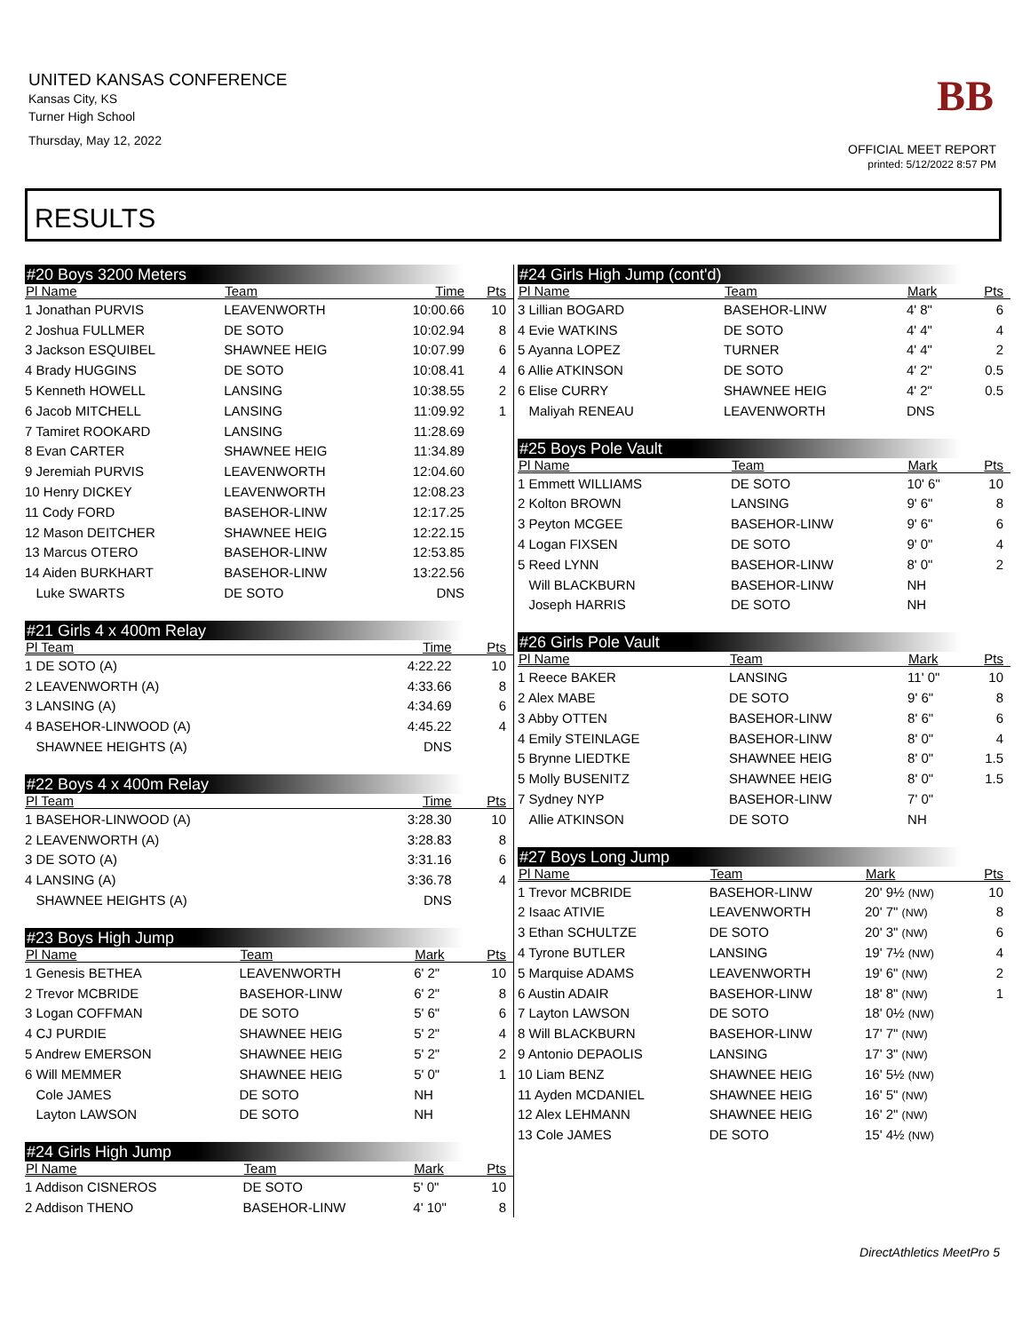UNITED KANSAS CONFERENCE
Kansas City, KS
Turner High School
Thursday, May 12, 2022
BB
OFFICIAL MEET REPORT
printed: 5/12/2022 8:57 PM
RESULTS
#20 Boys 3200 Meters
| Pl Name | Team | Time | Pts |
| --- | --- | --- | --- |
| 1 Jonathan PURVIS | LEAVENWORTH | 10:00.66 | 10 |
| 2 Joshua FULLMER | DE SOTO | 10:02.94 | 8 |
| 3 Jackson ESQUIBEL | SHAWNEE HEIG | 10:07.99 | 6 |
| 4 Brady HUGGINS | DE SOTO | 10:08.41 | 4 |
| 5 Kenneth HOWELL | LANSING | 10:38.55 | 2 |
| 6 Jacob MITCHELL | LANSING | 11:09.92 | 1 |
| 7 Tamiret ROOKARD | LANSING | 11:28.69 | |
| 8 Evan CARTER | SHAWNEE HEIG | 11:34.89 | |
| 9 Jeremiah PURVIS | LEAVENWORTH | 12:04.60 | |
| 10 Henry DICKEY | LEAVENWORTH | 12:08.23 | |
| 11 Cody FORD | BASEHOR-LINW | 12:17.25 | |
| 12 Mason DEITCHER | SHAWNEE HEIG | 12:22.15 | |
| 13 Marcus OTERO | BASEHOR-LINW | 12:53.85 | |
| 14 Aiden BURKHART | BASEHOR-LINW | 13:22.56 | |
| Luke SWARTS | DE SOTO | DNS | |
#21 Girls 4 x 400m Relay
| Pl Team | Time | Pts |
| --- | --- | --- |
| 1 DE SOTO (A) | 4:22.22 | 10 |
| 2 LEAVENWORTH (A) | 4:33.66 | 8 |
| 3 LANSING (A) | 4:34.69 | 6 |
| 4 BASEHOR-LINWOOD (A) | 4:45.22 | 4 |
| SHAWNEE HEIGHTS (A) | DNS | |
#22 Boys 4 x 400m Relay
| Pl Team | Time | Pts |
| --- | --- | --- |
| 1 BASEHOR-LINWOOD (A) | 3:28.30 | 10 |
| 2 LEAVENWORTH (A) | 3:28.83 | 8 |
| 3 DE SOTO (A) | 3:31.16 | 6 |
| 4 LANSING (A) | 3:36.78 | 4 |
| SHAWNEE HEIGHTS (A) | DNS | |
#23 Boys High Jump
| Pl Name | Team | Mark | Pts |
| --- | --- | --- | --- |
| 1 Genesis BETHEA | LEAVENWORTH | 6' 2" | 10 |
| 2 Trevor MCBRIDE | BASEHOR-LINW | 6' 2" | 8 |
| 3 Logan COFFMAN | DE SOTO | 5' 6" | 6 |
| 4 CJ PURDIE | SHAWNEE HEIG | 5' 2" | 4 |
| 5 Andrew EMERSON | SHAWNEE HEIG | 5' 2" | 2 |
| 6 Will MEMMER | SHAWNEE HEIG | 5' 0" | 1 |
| Cole JAMES | DE SOTO | NH | |
| Layton LAWSON | DE SOTO | NH | |
#24 Girls High Jump
| Pl Name | Team | Mark | Pts |
| --- | --- | --- | --- |
| 1 Addison CISNEROS | DE SOTO | 5' 0" | 10 |
| 2 Addison THENO | BASEHOR-LINW | 4' 10" | 8 |
#24 Girls High Jump (cont'd)
| Pl Name | Team | Mark | Pts |
| --- | --- | --- | --- |
| 3 Lillian BOGARD | BASEHOR-LINW | 4' 8" | 6 |
| 4 Evie WATKINS | DE SOTO | 4' 4" | 4 |
| 5 Ayanna LOPEZ | TURNER | 4' 4" | 2 |
| 6 Allie ATKINSON | DE SOTO | 4' 2" | 0.5 |
| 6 Elise CURRY | SHAWNEE HEIG | 4' 2" | 0.5 |
| Maliyah RENEAU | LEAVENWORTH | DNS | |
#25 Boys Pole Vault
| Pl Name | Team | Mark | Pts |
| --- | --- | --- | --- |
| 1 Emmett WILLIAMS | DE SOTO | 10' 6" | 10 |
| 2 Kolton BROWN | LANSING | 9' 6" | 8 |
| 3 Peyton MCGEE | BASEHOR-LINW | 9' 6" | 6 |
| 4 Logan FIXSEN | DE SOTO | 9' 0" | 4 |
| 5 Reed LYNN | BASEHOR-LINW | 8' 0" | 2 |
| Will BLACKBURN | BASEHOR-LINW | NH | |
| Joseph HARRIS | DE SOTO | NH | |
#26 Girls Pole Vault
| Pl Name | Team | Mark | Pts |
| --- | --- | --- | --- |
| 1 Reece BAKER | LANSING | 11' 0" | 10 |
| 2 Alex MABE | DE SOTO | 9' 6" | 8 |
| 3 Abby OTTEN | BASEHOR-LINW | 8' 6" | 6 |
| 4 Emily STEINLAGE | BASEHOR-LINW | 8' 0" | 4 |
| 5 Brynne LIEDTKE | SHAWNEE HEIG | 8' 0" | 1.5 |
| 5 Molly BUSENITZ | SHAWNEE HEIG | 8' 0" | 1.5 |
| 7 Sydney NYP | BASEHOR-LINW | 7' 0" | |
| Allie ATKINSON | DE SOTO | NH | |
#27 Boys Long Jump
| Pl Name | Team | Mark | Pts |
| --- | --- | --- | --- |
| 1 Trevor MCBRIDE | BASEHOR-LINW | 20' 9½ (NW) | 10 |
| 2 Isaac ATIVIE | LEAVENWORTH | 20' 7" (NW) | 8 |
| 3 Ethan SCHULTZE | DE SOTO | 20' 3" (NW) | 6 |
| 4 Tyrone BUTLER | LANSING | 19' 7½ (NW) | 4 |
| 5 Marquise ADAMS | LEAVENWORTH | 19' 6" (NW) | 2 |
| 6 Austin ADAIR | BASEHOR-LINW | 18' 8" (NW) | 1 |
| 7 Layton LAWSON | DE SOTO | 18' 0½ (NW) | |
| 8 Will BLACKBURN | BASEHOR-LINW | 17' 7" (NW) | |
| 9 Antonio DEPAOLIS | LANSING | 17' 3" (NW) | |
| 10 Liam BENZ | SHAWNEE HEIG | 16' 5½ (NW) | |
| 11 Ayden MCDANIEL | SHAWNEE HEIG | 16' 5" (NW) | |
| 12 Alex LEHMANN | SHAWNEE HEIG | 16' 2" (NW) | |
| 13 Cole JAMES | DE SOTO | 15' 4½ (NW) | |
DirectAthletics MeetPro 5